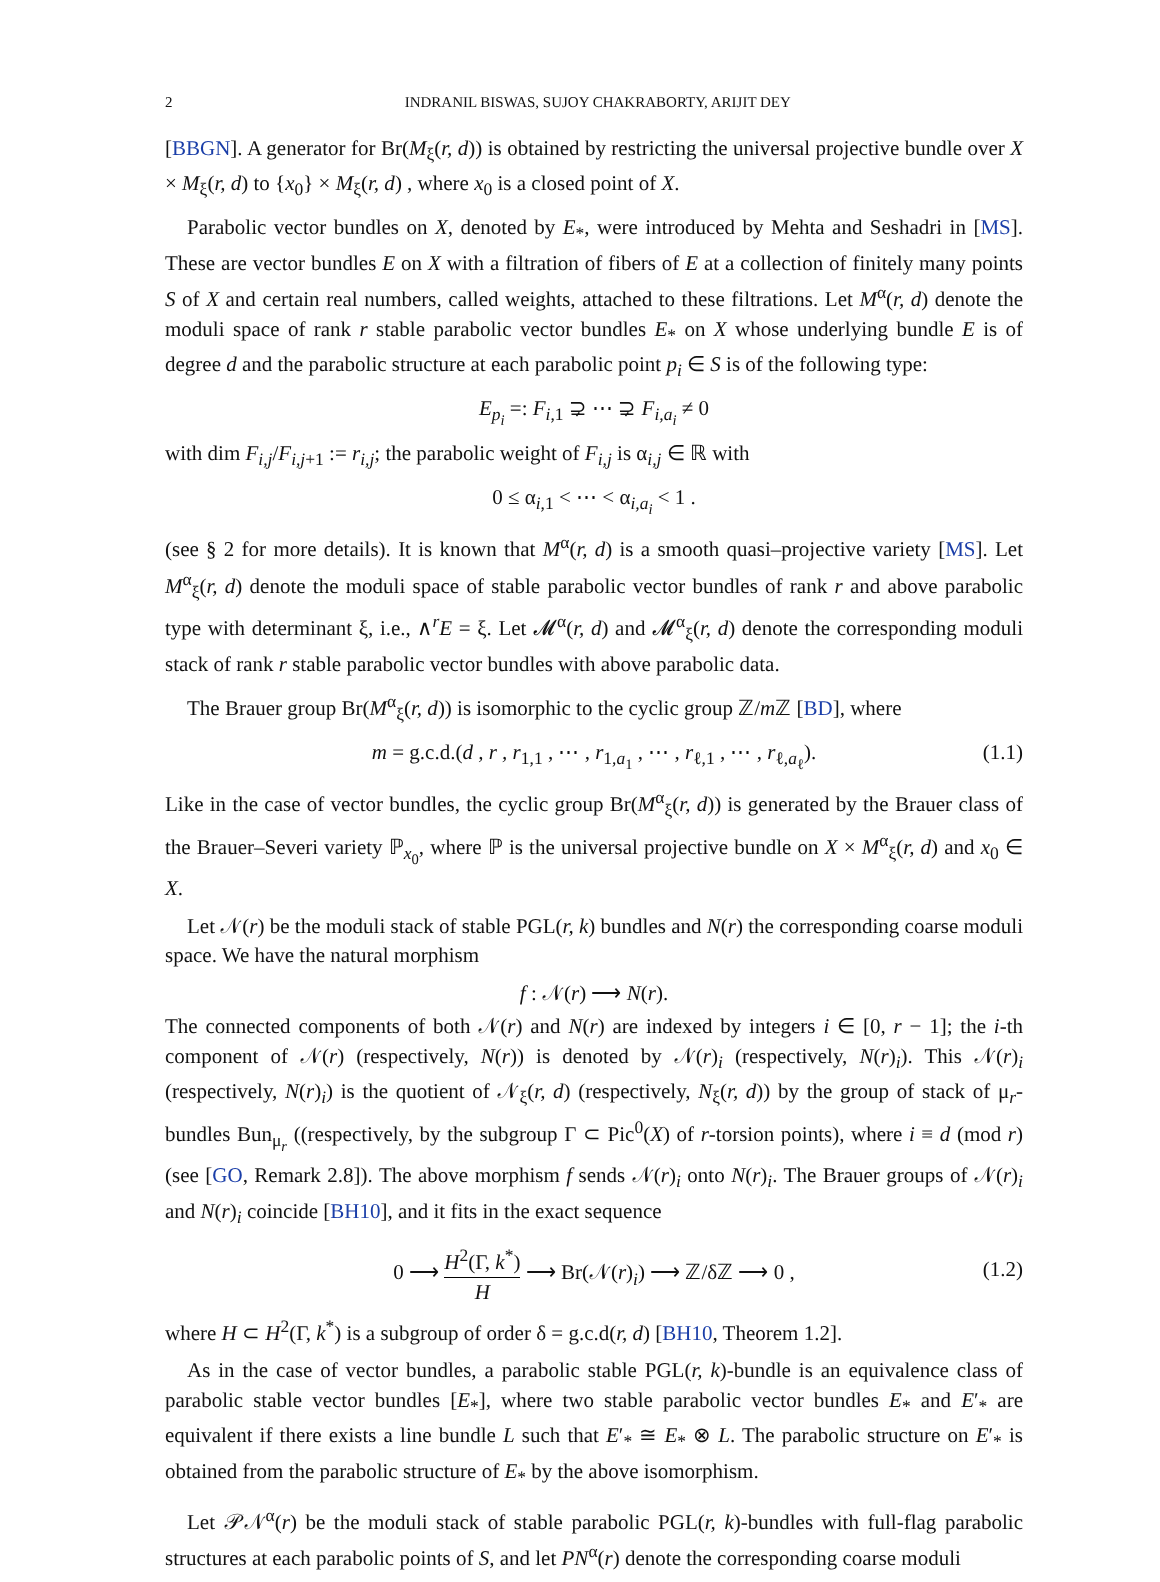2 INDRANIL BISWAS, SUJOY CHAKRABORTY, ARIJIT DEY
[BBGN]. A generator for Br(M<sub>ξ</sub>(r, d)) is obtained by restricting the universal projective bundle over X × M<sub>ξ</sub>(r, d) to {x<sub>0</sub>} × M<sub>ξ</sub>(r, d) , where x<sub>0</sub> is a closed point of X.
Parabolic vector bundles on X, denoted by E<sub>*</sub>, were introduced by Mehta and Seshadri in [MS]. These are vector bundles E on X with a filtration of fibers of E at a collection of finitely many points S of X and certain real numbers, called weights, attached to these filtrations. Let M<sup>α</sup>(r, d) denote the moduli space of rank r stable parabolic vector bundles E<sub>*</sub> on X whose underlying bundle E is of degree d and the parabolic structure at each parabolic point p<sub>i</sub> ∈ S is of the following type:
E<sub>p<sub>i</sub></sub> =: F<sub>i,1</sub> ⊋ ⋯ ⊋ F<sub>i,a<sub>i</sub></sub> ≠ 0
with dim F<sub>i,j</sub>/F<sub>i,j+1</sub> := r<sub>i,j</sub>; the parabolic weight of F<sub>i,j</sub> is α<sub>i,j</sub> ∈ ℝ with
0 ≤ α<sub>i,1</sub> < ⋯ < α<sub>i,a<sub>i</sub></sub> < 1 .
(see § 2 for more details). It is known that M<sup>α</sup>(r, d) is a smooth quasi–projective variety [MS]. Let M<sup>α</sup><sub>ξ</sub>(r, d) denote the moduli space of stable parabolic vector bundles of rank r and above parabolic type with determinant ξ, i.e., ∧<sup>r</sup>E = ξ. Let 𝓜<sup>α</sup>(r, d) and 𝓜<sup>α</sup><sub>ξ</sub>(r, d) denote the corresponding moduli stack of rank r stable parabolic vector bundles with above parabolic data.
The Brauer group Br(M<sup>α</sup><sub>ξ</sub>(r, d)) is isomorphic to the cyclic group ℤ/m ℤ [BD], where
m = g.c.d.(d , r , r<sub>1,1</sub> , ⋯ , r<sub>1,a<sub>1</sub></sub> , ⋯ , r<sub>ℓ,1</sub> , ⋯ , r<sub>ℓ,a<sub>ℓ</sub></sub>). (1.1)
Like in the case of vector bundles, the cyclic group Br(M<sup>α</sup><sub>ξ</sub>(r, d)) is generated by the Brauer class of the Brauer–Severi variety ℙ<sub>x<sub>0</sub></sub>, where ℙ is the universal projective bundle on X × M<sup>α</sup><sub>ξ</sub>(r, d) and x<sub>0</sub> ∈ X.
Let 𝒩(r) be the moduli stack of stable PGL(r, k) bundles and N(r) the corresponding coarse moduli space. We have the natural morphism
f : 𝒩(r) ⟶ N(r).
The connected components of both 𝒩(r) and N(r) are indexed by integers i ∈ [0, r − 1]; the i-th component of 𝒩(r) (respectively, N(r)) is denoted by 𝒩(r)<sub>i</sub> (respectively, N(r)<sub>i</sub>). This 𝒩(r)<sub>i</sub> (respectively, N(r)<sub>i</sub>) is the quotient of 𝒩<sub>ξ</sub>(r, d) (respectively, N<sub>ξ</sub>(r, d)) by the group of stack of μ<sub>r</sub>-bundles Bun<sub>μ<sub>r</sub></sub> ((respectively, by the subgroup Γ ⊂ Pic<sup>0</sup>(X) of r-torsion points), where i ≡ d (mod r) (see [GO, Remark 2.8]). The above morphism f sends 𝒩(r)<sub>i</sub> onto N(r)<sub>i</sub>. The Brauer groups of 𝒩(r)<sub>i</sub> and N(r)<sub>i</sub> coincide [BH10], and it fits in the exact sequence
0 ⟶ H<sup>2</sup>(Γ, k<sup>*</sup>) H ⟶ Br(𝒩(r)<sub>i</sub>) ⟶ ℤ/δℤ ⟶ 0 ,
(1.2)
where H ⊂ H<sup>2</sup>(Γ, k<sup>*</sup>) is a subgroup of order δ = g.c.d(r, d) [BH10, Theorem 1.2].
As in the case of vector bundles, a parabolic stable PGL(r, k)-bundle is an equivalence class of parabolic stable vector bundles [E<sub>*</sub>], where two stable parabolic vector bundles E<sub>*</sub> and E′<sub>*</sub> are equivalent if there exists a line bundle L such that E′<sub>*</sub> ≅ E<sub>*</sub> ⊗ L. The parabolic structure on E′<sub>*</sub> is obtained from the parabolic structure of E<sub>*</sub> by the above isomorphism.
Let 𝒫𝒩<sup>α</sup>(r) be the moduli stack of stable parabolic PGL(r, k)-bundles with full-flag parabolic structures at each parabolic points of S, and let PN<sup>α</sup>(r) denote the corresponding coarse moduli